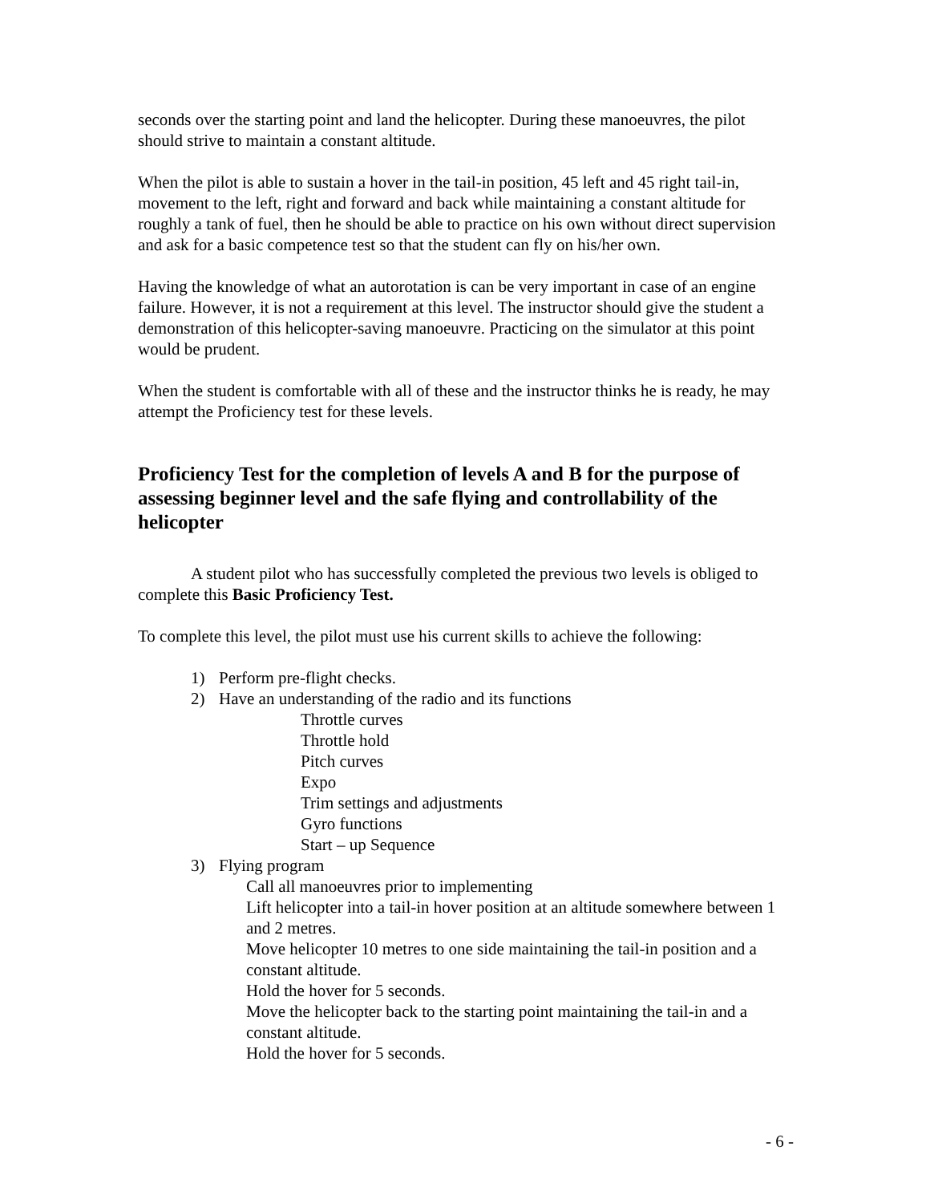seconds over the starting point and land the helicopter. During these manoeuvres, the pilot should strive to maintain a constant altitude.
When the pilot is able to sustain a hover in the tail-in position, 45 left and 45 right tail-in, movement to the left, right and forward and back while maintaining a constant altitude for roughly a tank of fuel, then he should be able to practice on his own without direct supervision and ask for a basic competence test so that the student can fly on his/her own.
Having the knowledge of what an autorotation is can be very important in case of an engine failure. However, it is not a requirement at this level. The instructor should give the student a demonstration of this helicopter-saving manoeuvre. Practicing on the simulator at this point would be prudent.
When the student is comfortable with all of these and the instructor thinks he is ready, he may attempt the Proficiency test for these levels.
Proficiency Test for the completion of levels A and B for the purpose of assessing beginner level and the safe flying and controllability of the helicopter
A student pilot who has successfully completed the previous two levels is obliged to complete this Basic Proficiency Test.
To complete this level, the pilot must use his current skills to achieve the following:
1) Perform pre-flight checks.
2) Have an understanding of the radio and its functions
Throttle curves
Throttle hold
Pitch curves
Expo
Trim settings and adjustments
Gyro functions
Start – up Sequence
3) Flying program
Call all manoeuvres prior to implementing
Lift helicopter into a tail-in hover position at an altitude somewhere between 1 and 2 metres.
Move helicopter 10 metres to one side maintaining the tail-in position and a constant altitude.
Hold the hover for 5 seconds.
Move the helicopter back to the starting point maintaining the tail-in and a constant altitude.
Hold the hover for 5 seconds.
- 6 -